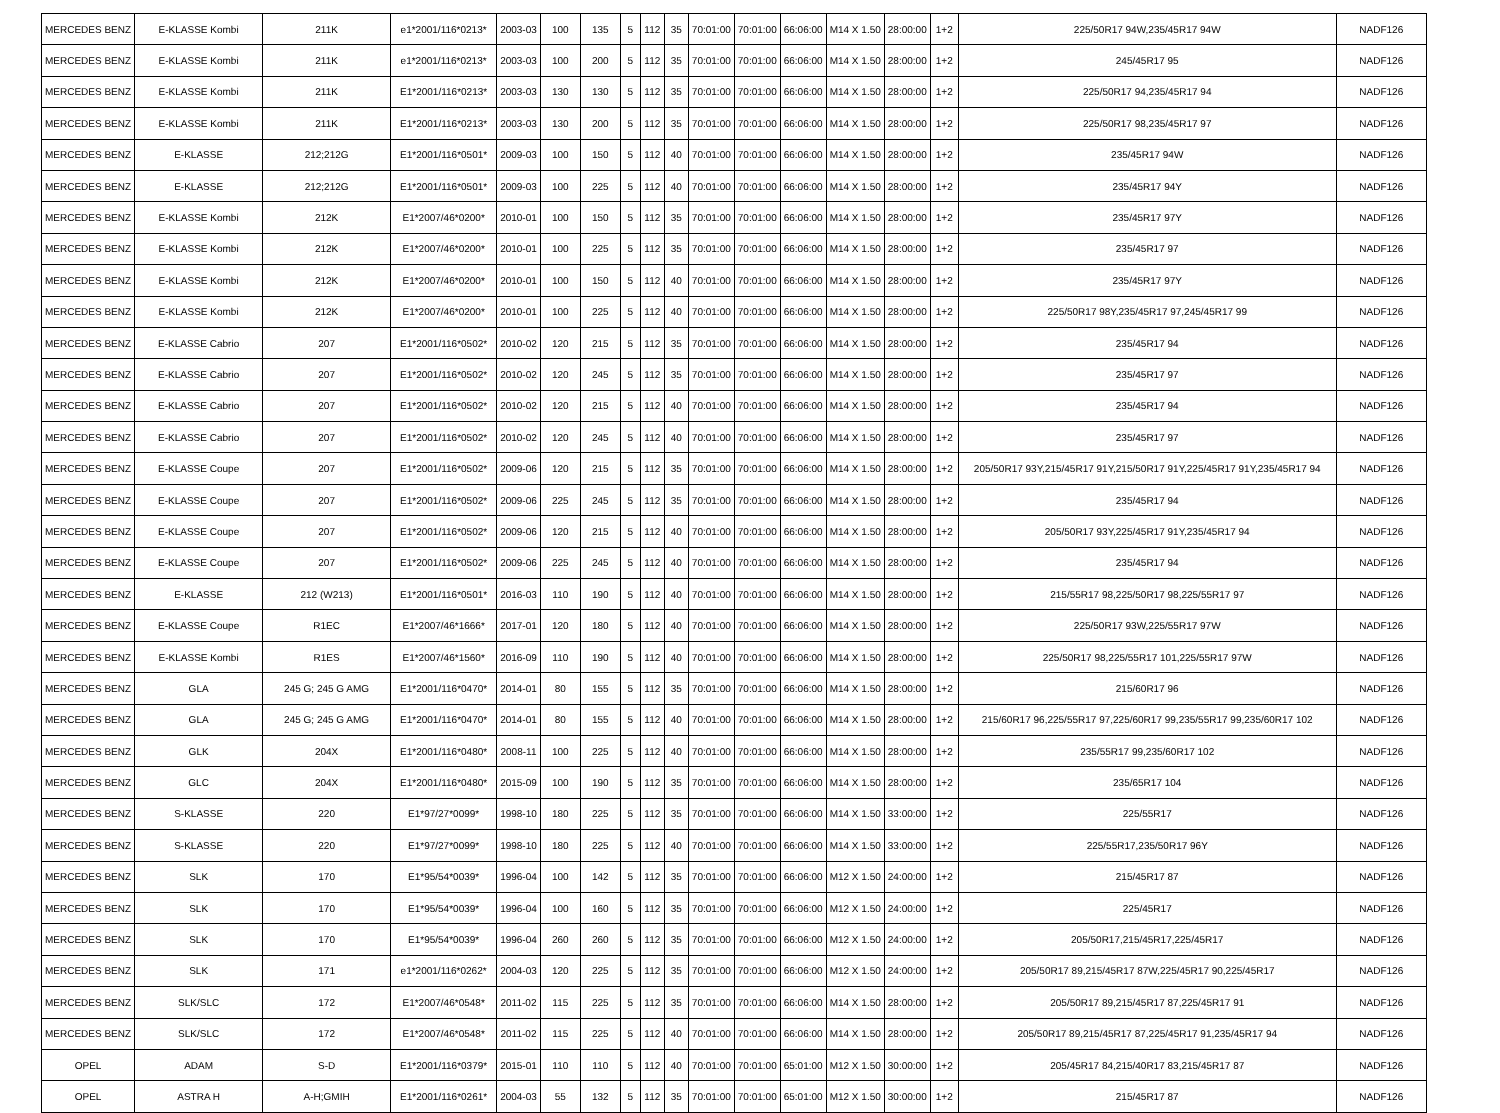| MERCEDES BENZ | E-KLASSE Kombi | 211K | e1*2001/116*0213* | 2003-03 | 100 | 135 | 5 | 112 | 35 | 70:01:00 | 70:01:00 | 66:06:00 | M14 X 1.50 | 28:00:00 | 1+2 | 225/50R17 94W,235/45R17 94W | NADF126 |
| MERCEDES BENZ | E-KLASSE Kombi | 211K | e1*2001/116*0213* | 2003-03 | 100 | 200 | 5 | 112 | 35 | 70:01:00 | 70:01:00 | 66:06:00 | M14 X 1.50 | 28:00:00 | 1+2 | 245/45R17 95 | NADF126 |
| MERCEDES BENZ | E-KLASSE Kombi | 211K | E1*2001/116*0213* | 2003-03 | 130 | 130 | 5 | 112 | 35 | 70:01:00 | 70:01:00 | 66:06:00 | M14 X 1.50 | 28:00:00 | 1+2 | 225/50R17 94,235/45R17 94 | NADF126 |
| MERCEDES BENZ | E-KLASSE Kombi | 211K | E1*2001/116*0213* | 2003-03 | 130 | 200 | 5 | 112 | 35 | 70:01:00 | 70:01:00 | 66:06:00 | M14 X 1.50 | 28:00:00 | 1+2 | 225/50R17 98,235/45R17 97 | NADF126 |
| MERCEDES BENZ | E-KLASSE | 212;212G | E1*2001/116*0501* | 2009-03 | 100 | 150 | 5 | 112 | 40 | 70:01:00 | 70:01:00 | 66:06:00 | M14 X 1.50 | 28:00:00 | 1+2 | 235/45R17 94W | NADF126 |
| MERCEDES BENZ | E-KLASSE | 212;212G | E1*2001/116*0501* | 2009-03 | 100 | 225 | 5 | 112 | 40 | 70:01:00 | 70:01:00 | 66:06:00 | M14 X 1.50 | 28:00:00 | 1+2 | 235/45R17 94Y | NADF126 |
| MERCEDES BENZ | E-KLASSE Kombi | 212K | E1*2007/46*0200* | 2010-01 | 100 | 150 | 5 | 112 | 35 | 70:01:00 | 70:01:00 | 66:06:00 | M14 X 1.50 | 28:00:00 | 1+2 | 235/45R17 97Y | NADF126 |
| MERCEDES BENZ | E-KLASSE Kombi | 212K | E1*2007/46*0200* | 2010-01 | 100 | 225 | 5 | 112 | 35 | 70:01:00 | 70:01:00 | 66:06:00 | M14 X 1.50 | 28:00:00 | 1+2 | 235/45R17 97 | NADF126 |
| MERCEDES BENZ | E-KLASSE Kombi | 212K | E1*2007/46*0200* | 2010-01 | 100 | 150 | 5 | 112 | 40 | 70:01:00 | 70:01:00 | 66:06:00 | M14 X 1.50 | 28:00:00 | 1+2 | 235/45R17 97Y | NADF126 |
| MERCEDES BENZ | E-KLASSE Kombi | 212K | E1*2007/46*0200* | 2010-01 | 100 | 225 | 5 | 112 | 40 | 70:01:00 | 70:01:00 | 66:06:00 | M14 X 1.50 | 28:00:00 | 1+2 | 225/50R17 98Y,235/45R17 97,245/45R17 99 | NADF126 |
| MERCEDES BENZ | E-KLASSE Cabrio | 207 | E1*2001/116*0502* | 2010-02 | 120 | 215 | 5 | 112 | 35 | 70:01:00 | 70:01:00 | 66:06:00 | M14 X 1.50 | 28:00:00 | 1+2 | 235/45R17 94 | NADF126 |
| MERCEDES BENZ | E-KLASSE Cabrio | 207 | E1*2001/116*0502* | 2010-02 | 120 | 245 | 5 | 112 | 35 | 70:01:00 | 70:01:00 | 66:06:00 | M14 X 1.50 | 28:00:00 | 1+2 | 235/45R17 97 | NADF126 |
| MERCEDES BENZ | E-KLASSE Cabrio | 207 | E1*2001/116*0502* | 2010-02 | 120 | 215 | 5 | 112 | 40 | 70:01:00 | 70:01:00 | 66:06:00 | M14 X 1.50 | 28:00:00 | 1+2 | 235/45R17 94 | NADF126 |
| MERCEDES BENZ | E-KLASSE Cabrio | 207 | E1*2001/116*0502* | 2010-02 | 120 | 245 | 5 | 112 | 40 | 70:01:00 | 70:01:00 | 66:06:00 | M14 X 1.50 | 28:00:00 | 1+2 | 235/45R17 97 | NADF126 |
| MERCEDES BENZ | E-KLASSE Coupe | 207 | E1*2001/116*0502* | 2009-06 | 120 | 215 | 5 | 112 | 35 | 70:01:00 | 70:01:00 | 66:06:00 | M14 X 1.50 | 28:00:00 | 1+2 | 205/50R17 93Y,215/45R17 91Y,215/50R17 91Y,225/45R17 91Y,235/45R17 94 | NADF126 |
| MERCEDES BENZ | E-KLASSE Coupe | 207 | E1*2001/116*0502* | 2009-06 | 225 | 245 | 5 | 112 | 35 | 70:01:00 | 70:01:00 | 66:06:00 | M14 X 1.50 | 28:00:00 | 1+2 | 235/45R17 94 | NADF126 |
| MERCEDES BENZ | E-KLASSE Coupe | 207 | E1*2001/116*0502* | 2009-06 | 120 | 215 | 5 | 112 | 40 | 70:01:00 | 70:01:00 | 66:06:00 | M14 X 1.50 | 28:00:00 | 1+2 | 205/50R17 93Y,225/45R17 91Y,235/45R17 94 | NADF126 |
| MERCEDES BENZ | E-KLASSE Coupe | 207 | E1*2001/116*0502* | 2009-06 | 225 | 245 | 5 | 112 | 40 | 70:01:00 | 70:01:00 | 66:06:00 | M14 X 1.50 | 28:00:00 | 1+2 | 235/45R17 94 | NADF126 |
| MERCEDES BENZ | E-KLASSE | 212 (W213) | E1*2001/116*0501* | 2016-03 | 110 | 190 | 5 | 112 | 40 | 70:01:00 | 70:01:00 | 66:06:00 | M14 X 1.50 | 28:00:00 | 1+2 | 215/55R17 98,225/50R17 98,225/55R17 97 | NADF126 |
| MERCEDES BENZ | E-KLASSE Coupe | R1EC | E1*2007/46*1666* | 2017-01 | 120 | 180 | 5 | 112 | 40 | 70:01:00 | 70:01:00 | 66:06:00 | M14 X 1.50 | 28:00:00 | 1+2 | 225/50R17 93W,225/55R17 97W | NADF126 |
| MERCEDES BENZ | E-KLASSE Kombi | R1ES | E1*2007/46*1560* | 2016-09 | 110 | 190 | 5 | 112 | 40 | 70:01:00 | 70:01:00 | 66:06:00 | M14 X 1.50 | 28:00:00 | 1+2 | 225/50R17 98,225/55R17 101,225/55R17 97W | NADF126 |
| MERCEDES BENZ | GLA | 245 G; 245 G AMG | E1*2001/116*0470* | 2014-01 | 80 | 155 | 5 | 112 | 35 | 70:01:00 | 70:01:00 | 66:06:00 | M14 X 1.50 | 28:00:00 | 1+2 | 215/60R17 96 | NADF126 |
| MERCEDES BENZ | GLA | 245 G; 245 G AMG | E1*2001/116*0470* | 2014-01 | 80 | 155 | 5 | 112 | 40 | 70:01:00 | 70:01:00 | 66:06:00 | M14 X 1.50 | 28:00:00 | 1+2 | 215/60R17 96,225/55R17 97,225/60R17 99,235/55R17 99,235/60R17 102 | NADF126 |
| MERCEDES BENZ | GLK | 204X | E1*2001/116*0480* | 2008-11 | 100 | 225 | 5 | 112 | 40 | 70:01:00 | 70:01:00 | 66:06:00 | M14 X 1.50 | 28:00:00 | 1+2 | 235/55R17 99,235/60R17 102 | NADF126 |
| MERCEDES BENZ | GLC | 204X | E1*2001/116*0480* | 2015-09 | 100 | 190 | 5 | 112 | 35 | 70:01:00 | 70:01:00 | 66:06:00 | M14 X 1.50 | 28:00:00 | 1+2 | 235/65R17 104 | NADF126 |
| MERCEDES BENZ | S-KLASSE | 220 | E1*97/27*0099* | 1998-10 | 180 | 225 | 5 | 112 | 35 | 70:01:00 | 70:01:00 | 66:06:00 | M14 X 1.50 | 33:00:00 | 1+2 | 225/55R17 | NADF126 |
| MERCEDES BENZ | S-KLASSE | 220 | E1*97/27*0099* | 1998-10 | 180 | 225 | 5 | 112 | 40 | 70:01:00 | 70:01:00 | 66:06:00 | M14 X 1.50 | 33:00:00 | 1+2 | 225/55R17,235/50R17 96Y | NADF126 |
| MERCEDES BENZ | SLK | 170 | E1*95/54*0039* | 1996-04 | 100 | 142 | 5 | 112 | 35 | 70:01:00 | 70:01:00 | 66:06:00 | M12 X 1.50 | 24:00:00 | 1+2 | 215/45R17 87 | NADF126 |
| MERCEDES BENZ | SLK | 170 | E1*95/54*0039* | 1996-04 | 100 | 160 | 5 | 112 | 35 | 70:01:00 | 70:01:00 | 66:06:00 | M12 X 1.50 | 24:00:00 | 1+2 | 225/45R17 | NADF126 |
| MERCEDES BENZ | SLK | 170 | E1*95/54*0039* | 1996-04 | 260 | 260 | 5 | 112 | 35 | 70:01:00 | 70:01:00 | 66:06:00 | M12 X 1.50 | 24:00:00 | 1+2 | 205/50R17,215/45R17,225/45R17 | NADF126 |
| MERCEDES BENZ | SLK | 171 | e1*2001/116*0262* | 2004-03 | 120 | 225 | 5 | 112 | 35 | 70:01:00 | 70:01:00 | 66:06:00 | M12 X 1.50 | 24:00:00 | 1+2 | 205/50R17 89,215/45R17 87W,225/45R17 90,225/45R17 | NADF126 |
| MERCEDES BENZ | SLK/SLC | 172 | E1*2007/46*0548* | 2011-02 | 115 | 225 | 5 | 112 | 35 | 70:01:00 | 70:01:00 | 66:06:00 | M14 X 1.50 | 28:00:00 | 1+2 | 205/50R17 89,215/45R17 87,225/45R17 91 | NADF126 |
| MERCEDES BENZ | SLK/SLC | 172 | E1*2007/46*0548* | 2011-02 | 115 | 225 | 5 | 112 | 40 | 70:01:00 | 70:01:00 | 66:06:00 | M14 X 1.50 | 28:00:00 | 1+2 | 205/50R17 89,215/45R17 87,225/45R17 91,235/45R17 94 | NADF126 |
| OPEL | ADAM | S-D | E1*2001/116*0379* | 2015-01 | 110 | 110 | 5 | 112 | 40 | 70:01:00 | 70:01:00 | 65:01:00 | M12 X 1.50 | 30:00:00 | 1+2 | 205/45R17 84,215/40R17 83,215/45R17 87 | NADF126 |
| OPEL | ASTRA H | A-H;GMIH | E1*2001/116*0261* | 2004-03 | 55 | 132 | 5 | 112 | 35 | 70:01:00 | 70:01:00 | 65:01:00 | M12 X 1.50 | 30:00:00 | 1+2 | 215/45R17 87 | NADF126 |